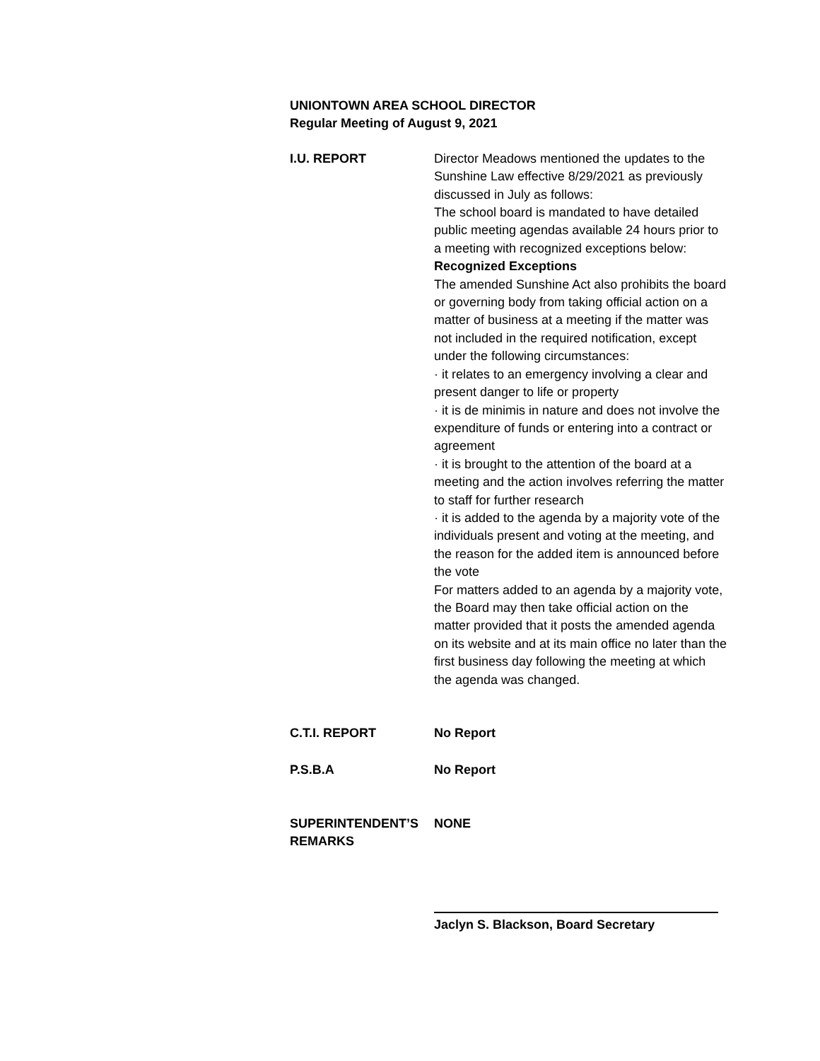UNIONTOWN AREA SCHOOL DIRECTOR
Regular Meeting of August 9, 2021
I.U. REPORT Director Meadows mentioned the updates to the Sunshine Law effective 8/29/2021 as previously discussed in July as follows:
The school board is mandated to have detailed public meeting agendas available 24 hours prior to a meeting with recognized exceptions below:
Recognized Exceptions
The amended Sunshine Act also prohibits the board or governing body from taking official action on a matter of business at a meeting if the matter was not included in the required notification, except under the following circumstances:
· it relates to an emergency involving a clear and present danger to life or property
· it is de minimis in nature and does not involve the expenditure of funds or entering into a contract or agreement
· it is brought to the attention of the board at a meeting and the action involves referring the matter to staff for further research
· it is added to the agenda by a majority vote of the individuals present and voting at the meeting, and the reason for the added item is announced before the vote
For matters added to an agenda by a majority vote, the Board may then take official action on the matter provided that it posts the amended agenda on its website and at its main office no later than the first business day following the meeting at which the agenda was changed.
C.T.I. REPORT No Report
P.S.B.A No Report
SUPERINTENDENT’S REMARKS
NONE
Jaclyn S. Blackson, Board Secretary